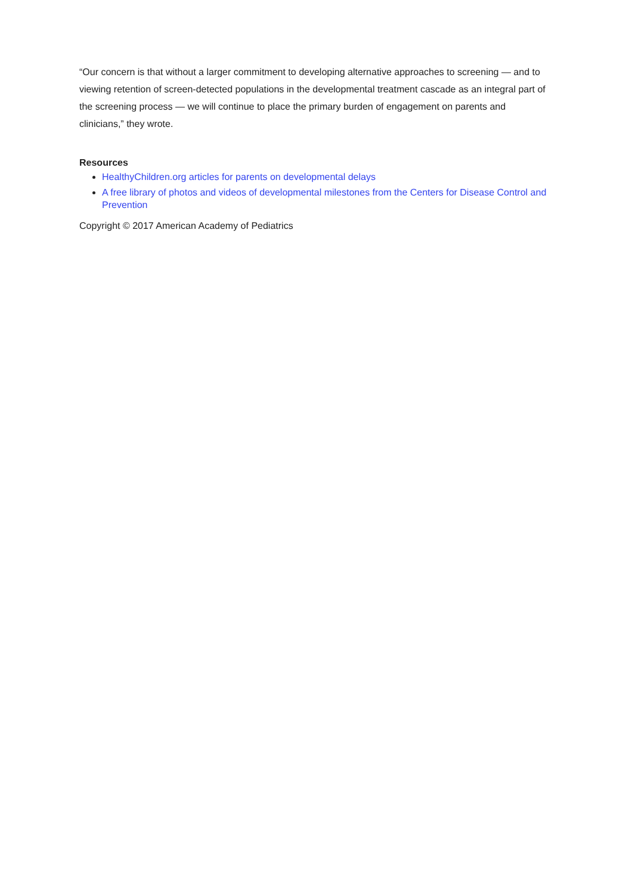“Our concern is that without a larger commitment to developing alternative approaches to screening — and to viewing retention of screen-detected populations in the developmental treatment cascade as an integral part of the screening process — we will continue to place the primary burden of engagement on parents and clinicians,” they wrote.
Resources
HealthyChildren.org articles for parents on developmental delays
A free library of photos and videos of developmental milestones from the Centers for Disease Control and Prevention
Copyright © 2017 American Academy of Pediatrics